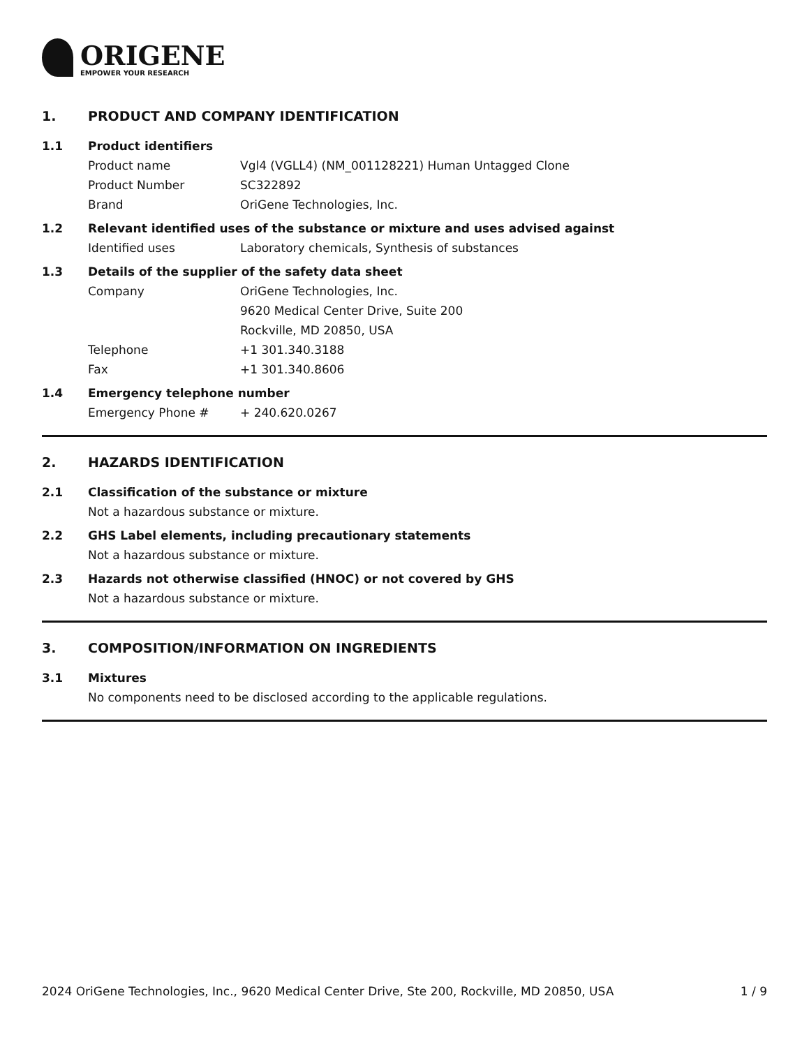ORIGENE
EMPOWER YOUR RESEARCH
1. PRODUCT AND COMPANY IDENTIFICATION
1.1 Product identifiers
Product name Vgl4 (VGLL4) (NM_001128221) Human Untagged Clone
Product Number SC322892
Brand OriGene Technologies, Inc.
1.2 Relevant identified uses of the substance or mixture and uses advised against
Identified uses Laboratory chemicals, Synthesis of substances
1.3 Details of the supplier of the safety data sheet
Company OriGene Technologies, Inc.
9620 Medical Center Drive, Suite 200
Rockville, MD 20850, USA
Telephone +1 301.340.3188
Fax +1 301.340.8606
1.4 Emergency telephone number
Emergency Phone # + 240.620.0267
2. HAZARDS IDENTIFICATION
2.1 Classification of the substance or mixture
Not a hazardous substance or mixture.
2.2 GHS Label elements, including precautionary statements
Not a hazardous substance or mixture.
2.3 Hazards not otherwise classified (HNOC) or not covered by GHS
Not a hazardous substance or mixture.
3. COMPOSITION/INFORMATION ON INGREDIENTS
3.1 Mixtures
No components need to be disclosed according to the applicable regulations.
2024 OriGene Technologies, Inc., 9620 Medical Center Drive, Ste 200, Rockville, MD 20850, USA 1 / 9